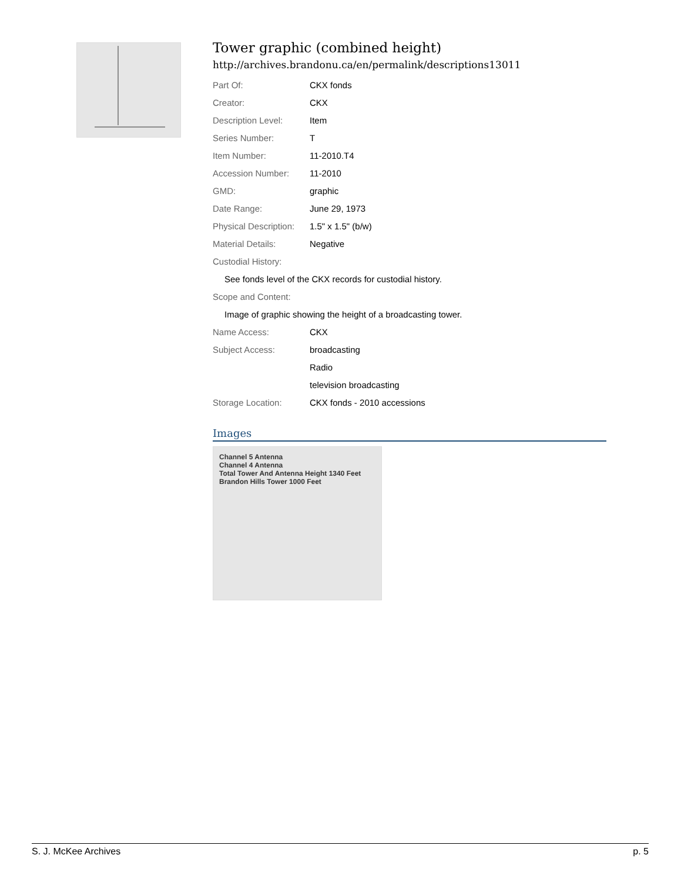Tower graphic (combined height)
http://archives.brandonu.ca/en/permalink/descriptions13011
| Part Of: | CKX fonds |
| Creator: | CKX |
| Description Level: | Item |
| Series Number: | T |
| Item Number: | 11-2010.T4 |
| Accession Number: | 11-2010 |
| GMD: | graphic |
| Date Range: | June 29, 1973 |
| Physical Description: | 1.5" x 1.5" (b/w) |
| Material Details: | Negative |
| Custodial History: | |
| See fonds level of the CKX records for custodial history. | |
| Scope and Content: | |
| Image of graphic showing the height of a broadcasting tower. | |
| Name Access: | CKX |
| Subject Access: | broadcasting |
| | Radio |
| | television broadcasting |
| Storage Location: | CKX fonds - 2010 accessions |
Images
Channel 5 Antenna
Channel 4 Antenna
Total Tower And Antenna Height 1340 Feet
Brandon Hills Tower 1000 Feet
S. J. McKee Archives p. 5